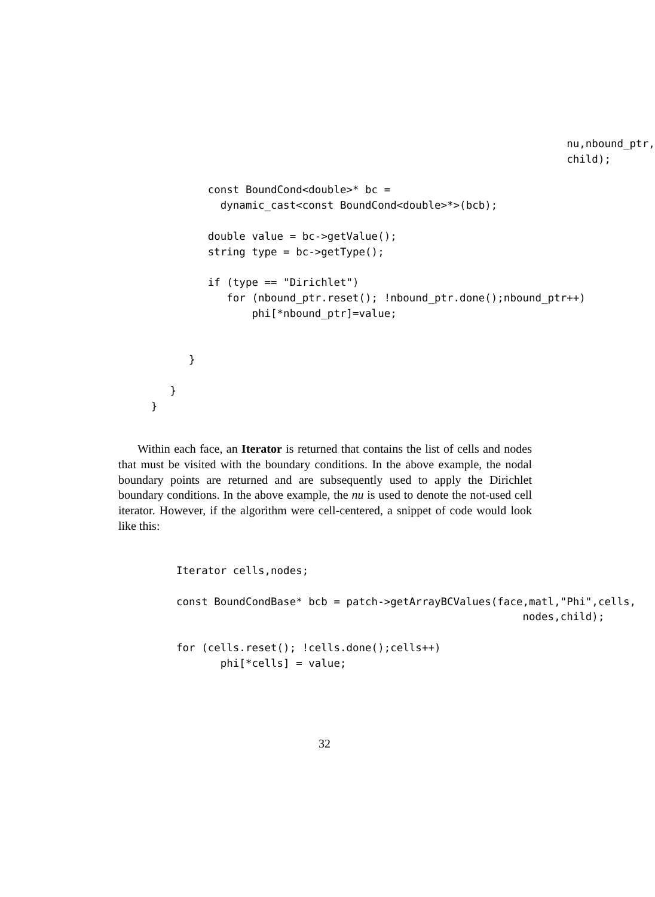nu,nbound_ptr,
                                                                                          child);

                                 const BoundCond<double>* bc =
                                   dynamic_cast<const BoundCond<double>*>(bcb);

                                 double value = bc->getValue();
                                 string type = bc->getType();

                                 if (type == "Dirichlet")
                                    for (nbound_ptr.reset(); !nbound_ptr.done();nbound_ptr++)
                                        phi[*nbound_ptr]=value;


                              }

                           }
                        }
Within each face, an Iterator is returned that contains the list of cells and nodes that must be visited with the boundary conditions. In the above example, the nodal boundary points are returned and are subsequently used to apply the Dirichlet boundary conditions. In the above example, the nu is used to denote the not-used cell iterator. However, if the algorithm were cell-centered, a snippet of code would look like this:
                            Iterator cells,nodes;

                            const BoundCondBase* bcb = patch->getArrayBCValues(face,matl,"Phi",cells,
                                                                                   nodes,child);

                            for (cells.reset(); !cells.done();cells++)
                                   phi[*cells] = value;
32